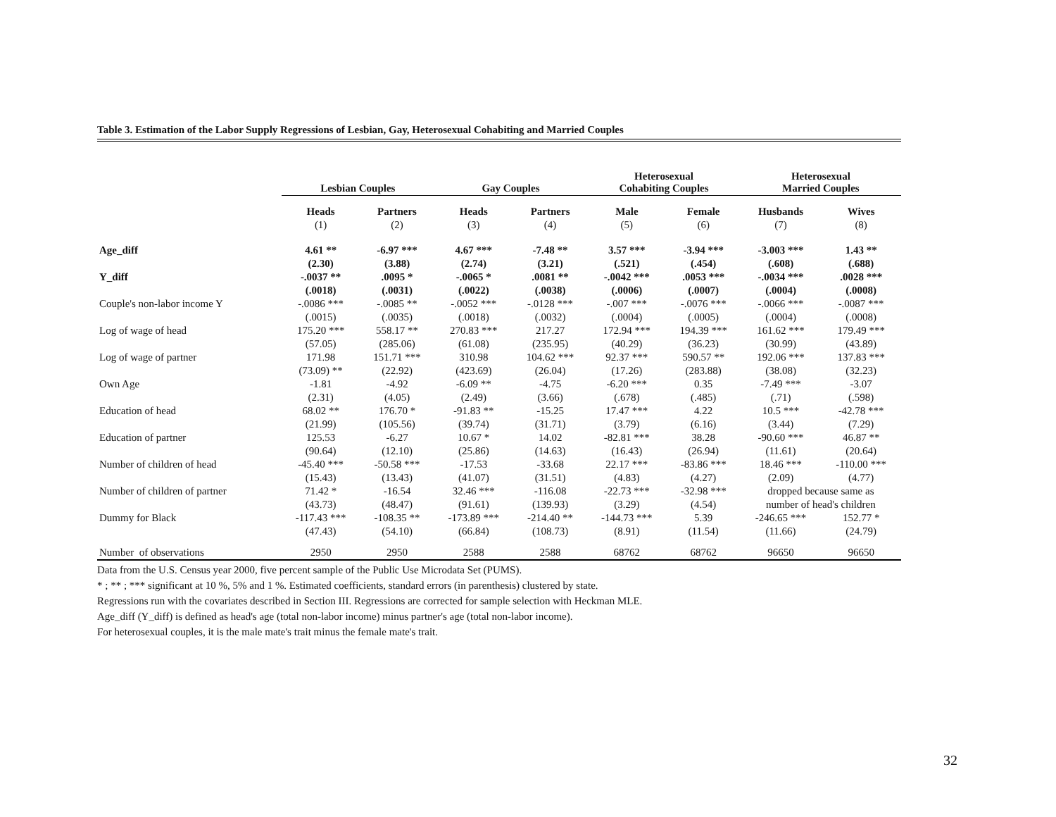Table 3. Estimation of the Labor Supply Regressions of Lesbian, Gay, Heterosexual Cohabiting and Married Couples
| | Lesbian Couples | | Gay Couples | | Heterosexual Cohabiting Couples | | Heterosexual Married Couples | |
| --- | --- | --- | --- | --- | --- | --- | --- | --- |
| | Heads | Partners | Heads | Partners | Male | Female | Husbands | Wives |
| | (1) | (2) | (3) | (4) | (5) | (6) | (7) | (8) |
| Age_diff | 4.61 ** | -6.97 *** | 4.67 *** | -7.48 ** | 3.57 *** | -3.94 *** | -3.003 *** | 1.43 ** |
| | (2.30) | (3.88) | (2.74) | (3.21) | (.521) | (.454) | (.608) | (.688) |
| Y_diff | -.0037 ** | .0095 * | -.0065 * | .0081 ** | -.0042 *** | .0053 *** | -.0034 *** | .0028 *** |
| | (.0018) | (.0031) | (.0022) | (.0038) | (.0006) | (.0007) | (.0004) | (.0008) |
| Couple's non-labor income Y | -.0086 *** | -.0085 ** | -.0052 *** | -.0128 *** | -.007 *** | -.0076 *** | -.0066 *** | -.0087 *** |
| | (.0015) | (.0035) | (.0018) | (.0032) | (.0004) | (.0005) | (.0004) | (.0008) |
| Log of wage of head | 175.20 *** | 558.17 ** | 270.83 *** | 217.27 | 172.94 *** | 194.39 *** | 161.62 *** | 179.49 *** |
| | (57.05) | (285.06) | (61.08) | (235.95) | (40.29) | (36.23) | (30.99) | (43.89) |
| Log of wage of partner | 171.98 | 151.71 *** | 310.98 | 104.62 *** | 92.37 *** | 590.57 ** | 192.06 *** | 137.83 *** |
| | (73.09) ** | (22.92) | (423.69) | (26.04) | (17.26) | (283.88) | (38.08) | (32.23) |
| Own Age | -1.81 | -4.92 | -6.09 ** | -4.75 | -6.20 *** | 0.35 | -7.49 *** | -3.07 |
| | (2.31) | (4.05) | (2.49) | (3.66) | (.678) | (.485) | (.71) | (.598) |
| Education of head | 68.02 ** | 176.70 * | -91.83 ** | -15.25 | 17.47 *** | 4.22 | 10.5 *** | -42.78 *** |
| | (21.99) | (105.56) | (39.74) | (31.71) | (3.79) | (6.16) | (3.44) | (7.29) |
| Education of partner | 125.53 | -6.27 | 10.67 * | 14.02 | -82.81 *** | 38.28 | -90.60 *** | 46.87 ** |
| | (90.64) | (12.10) | (25.86) | (14.63) | (16.43) | (26.94) | (11.61) | (20.64) |
| Number of children of head | -45.40 *** | -50.58 *** | -17.53 | -33.68 | 22.17 *** | -83.86 *** | 18.46 *** | -110.00 *** |
| | (15.43) | (13.43) | (41.07) | (31.51) | (4.83) | (4.27) | (2.09) | (4.77) |
| Number of children of partner | 71.42 * | -16.54 | 32.46 *** | -116.08 | -22.73 *** | -32.98 *** | dropped because same as | |
| | (43.73) | (48.47) | (91.61) | (139.93) | (3.29) | (4.54) | number of head's children | |
| Dummy for Black | -117.43 *** | -108.35 ** | -173.89 *** | -214.40 ** | -144.73 *** | 5.39 | -246.65 *** | 152.77 * |
| | (47.43) | (54.10) | (66.84) | (108.73) | (8.91) | (11.54) | (11.66) | (24.79) |
| Number of observations | 2950 | 2950 | 2588 | 2588 | 68762 | 68762 | 96650 | 96650 |
Data from the U.S. Census year 2000, five percent sample of the Public Use Microdata Set (PUMS).
* ; ** ; *** significant at 10 %, 5% and 1 %. Estimated coefficients, standard errors (in parenthesis) clustered by state.
Regressions run with the covariates described in Section III. Regressions are corrected for sample selection with Heckman MLE.
Age_diff (Y_diff) is defined as head's age (total non-labor income) minus partner's age (total non-labor income).
For heterosexual couples, it is the male mate's trait minus the female mate's trait.
32